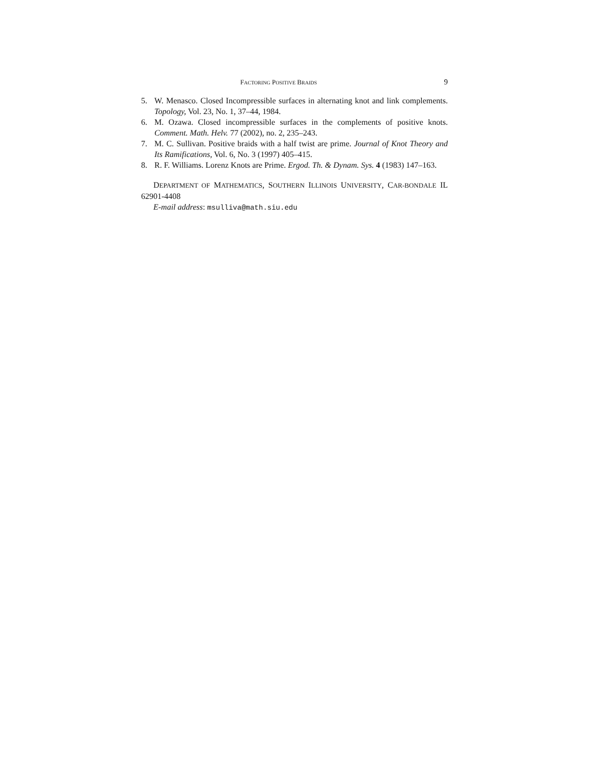FACTORING POSITIVE BRAIDS 9
5. W. Menasco. Closed Incompressible surfaces in alternating knot and link complements. Topology, Vol. 23, No. 1, 37–44, 1984.
6. M. Ozawa. Closed incompressible surfaces in the complements of positive knots. Comment. Math. Helv. 77 (2002), no. 2, 235–243.
7. M. C. Sullivan. Positive braids with a half twist are prime. Journal of Knot Theory and Its Ramifications, Vol. 6, No. 3 (1997) 405–415.
8. R. F. Williams. Lorenz Knots are Prime. Ergod. Th. & Dynam. Sys. 4 (1983) 147–163.
DEPARTMENT OF MATHEMATICS, SOUTHERN ILLINOIS UNIVERSITY, CAR-BONDALE IL 62901-4408
E-mail address: msulliva@math.siu.edu